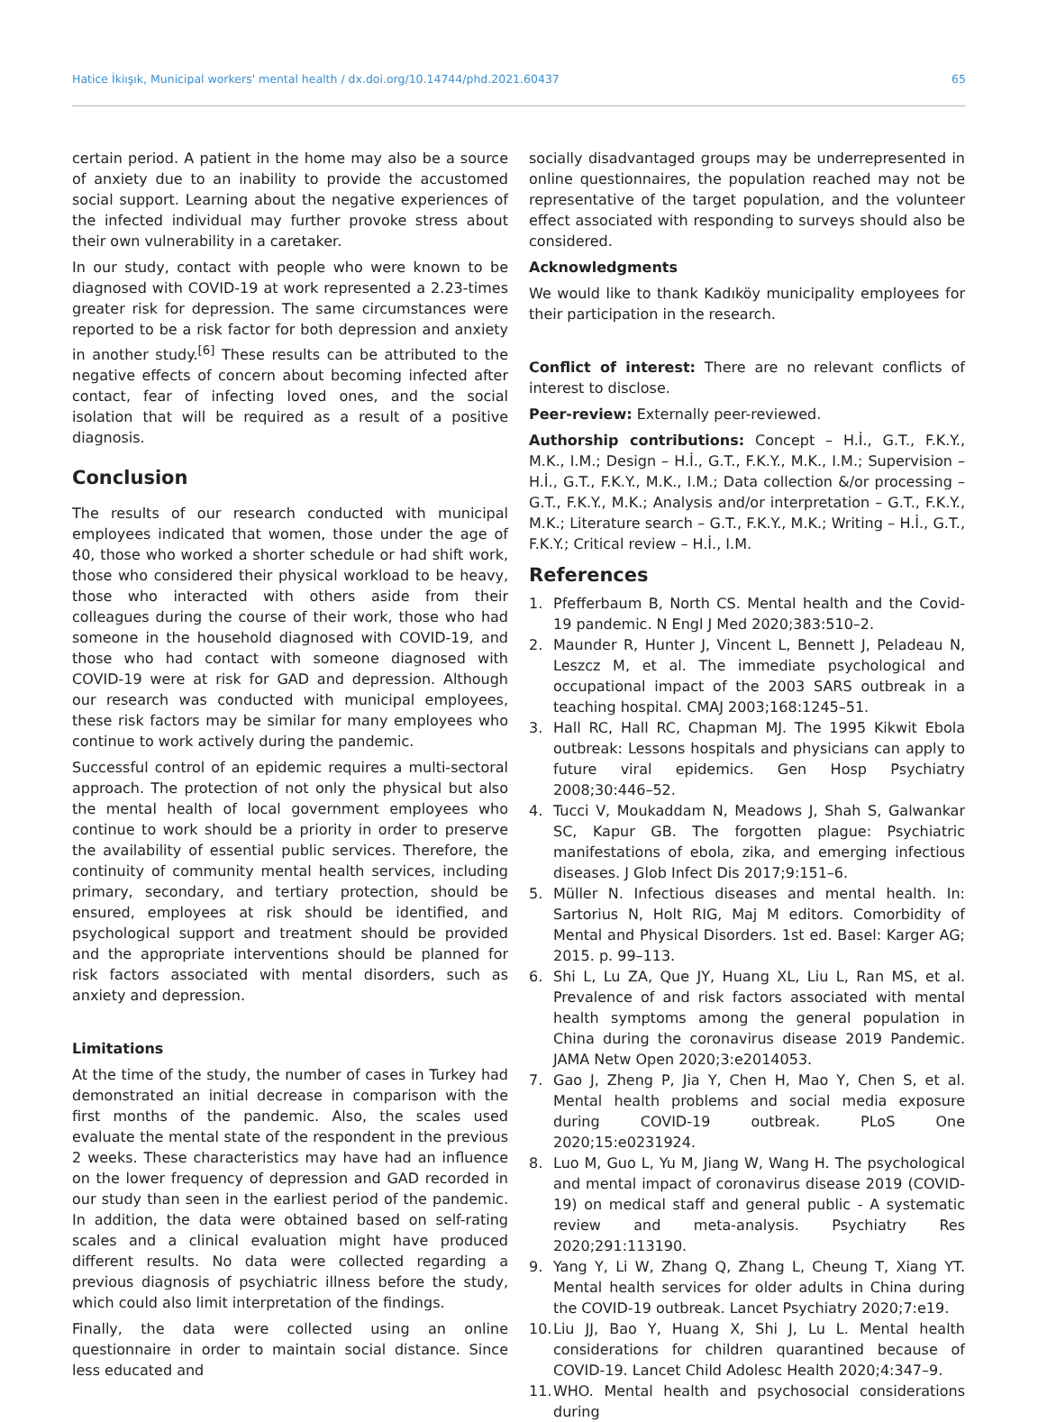Hatice İkiışık, Municipal workers' mental health / dx.doi.org/10.14744/phd.2021.60437 65
certain period. A patient in the home may also be a source of anxiety due to an inability to provide the accustomed social support. Learning about the negative experiences of the infected individual may further provoke stress about their own vulnerability in a caretaker.
In our study, contact with people who were known to be diagnosed with COVID-19 at work represented a 2.23-times greater risk for depression. The same circumstances were reported to be a risk factor for both depression and anxiety in another study.<sup>[6]</sup> These results can be attributed to the negative effects of concern about becoming infected after contact, fear of infecting loved ones, and the social isolation that will be required as a result of a positive diagnosis.
Conclusion
The results of our research conducted with municipal employees indicated that women, those under the age of 40, those who worked a shorter schedule or had shift work, those who considered their physical workload to be heavy, those who interacted with others aside from their colleagues during the course of their work, those who had someone in the household diagnosed with COVID-19, and those who had contact with someone diagnosed with COVID-19 were at risk for GAD and depression. Although our research was conducted with municipal employees, these risk factors may be similar for many employees who continue to work actively during the pandemic.
Successful control of an epidemic requires a multi-sectoral approach. The protection of not only the physical but also the mental health of local government employees who continue to work should be a priority in order to preserve the availability of essential public services. Therefore, the continuity of community mental health services, including primary, secondary, and tertiary protection, should be ensured, employees at risk should be identified, and psychological support and treatment should be provided and the appropriate interventions should be planned for risk factors associated with mental disorders, such as anxiety and depression.
Limitations
At the time of the study, the number of cases in Turkey had demonstrated an initial decrease in comparison with the first months of the pandemic. Also, the scales used evaluate the mental state of the respondent in the previous 2 weeks. These characteristics may have had an influence on the lower frequency of depression and GAD recorded in our study than seen in the earliest period of the pandemic. In addition, the data were obtained based on self-rating scales and a clinical evaluation might have produced different results. No data were collected regarding a previous diagnosis of psychiatric illness before the study, which could also limit interpretation of the findings.
Finally, the data were collected using an online questionnaire in order to maintain social distance. Since less educated and
socially disadvantaged groups may be underrepresented in online questionnaires, the population reached may not be representative of the target population, and the volunteer effect associated with responding to surveys should also be considered.
Acknowledgments
We would like to thank Kadıköy municipality employees for their participation in the research.
Conflict of interest: There are no relevant conflicts of interest to disclose.
Peer-review: Externally peer-reviewed.
Authorship contributions: Concept – H.İ., G.T., F.K.Y., M.K., I.M.; Design – H.İ., G.T., F.K.Y., M.K., I.M.; Supervision – H.İ., G.T., F.K.Y., M.K., I.M.; Data collection &/or processing – G.T., F.K.Y., M.K.; Analysis and/or interpretation – G.T., F.K.Y., M.K.; Literature search – G.T., F.K.Y., M.K.; Writing – H.İ., G.T., F.K.Y.; Critical review – H.İ., I.M.
References
1. Pfefferbaum B, North CS. Mental health and the Covid-19 pandemic. N Engl J Med 2020;383:510–2.
2. Maunder R, Hunter J, Vincent L, Bennett J, Peladeau N, Leszcz M, et al. The immediate psychological and occupational impact of the 2003 SARS outbreak in a teaching hospital. CMAJ 2003;168:1245–51.
3. Hall RC, Hall RC, Chapman MJ. The 1995 Kikwit Ebola outbreak: Lessons hospitals and physicians can apply to future viral epidemics. Gen Hosp Psychiatry 2008;30:446–52.
4. Tucci V, Moukaddam N, Meadows J, Shah S, Galwankar SC, Kapur GB. The forgotten plague: Psychiatric manifestations of ebola, zika, and emerging infectious diseases. J Glob Infect Dis 2017;9:151–6.
5. Müller N. Infectious diseases and mental health. In: Sartorius N, Holt RIG, Maj M editors. Comorbidity of Mental and Physical Disorders. 1st ed. Basel: Karger AG; 2015. p. 99–113.
6. Shi L, Lu ZA, Que JY, Huang XL, Liu L, Ran MS, et al. Prevalence of and risk factors associated with mental health symptoms among the general population in China during the coronavirus disease 2019 Pandemic. JAMA Netw Open 2020;3:e2014053.
7. Gao J, Zheng P, Jia Y, Chen H, Mao Y, Chen S, et al. Mental health problems and social media exposure during COVID-19 outbreak. PLoS One 2020;15:e0231924.
8. Luo M, Guo L, Yu M, Jiang W, Wang H. The psychological and mental impact of coronavirus disease 2019 (COVID-19) on medical staff and general public - A systematic review and meta-analysis. Psychiatry Res 2020;291:113190.
9. Yang Y, Li W, Zhang Q, Zhang L, Cheung T, Xiang YT. Mental health services for older adults in China during the COVID-19 outbreak. Lancet Psychiatry 2020;7:e19.
10. Liu JJ, Bao Y, Huang X, Shi J, Lu L. Mental health considerations for children quarantined because of COVID-19. Lancet Child Adolesc Health 2020;4:347–9.
11. WHO. Mental health and psychosocial considerations during